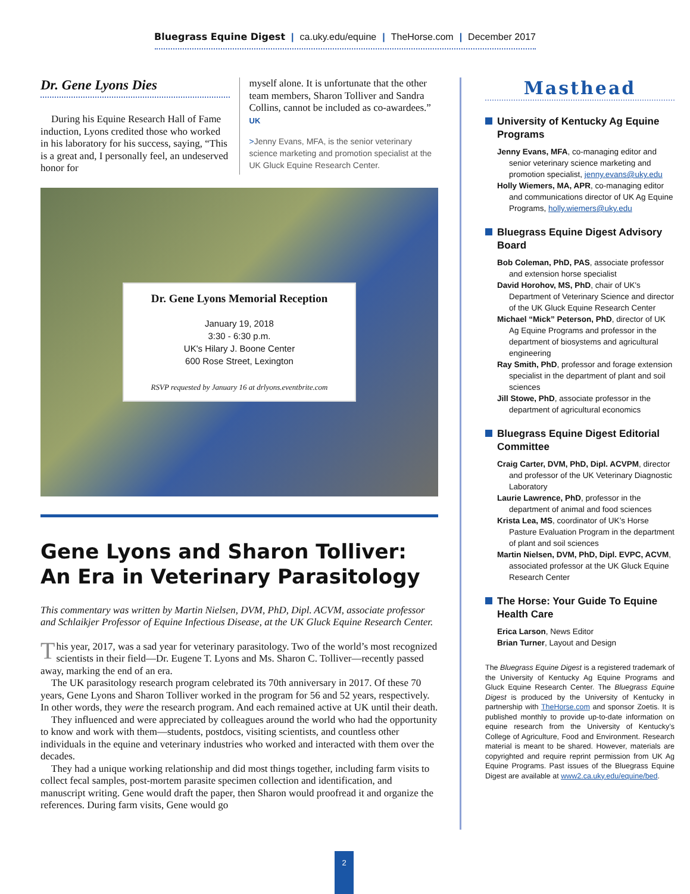Bluegrass Equine Digest | ca.uky.edu/equine | TheHorse.com | December 2017
Dr. Gene Lyons Dies
During his Equine Research Hall of Fame induction, Lyons credited those who worked in his laboratory for his success, saying, “This is a great and, I personally feel, an undeserved honor for
myself alone. It is unfortunate that the other team members, Sharon Tolliver and Sandra Collins, cannot be included as co-awardees.” UK
>Jenny Evans, MFA, is the senior veterinary science marketing and promotion specialist at the UK Gluck Equine Research Center.
Dr. Gene Lyons Memorial Reception
January 19, 2018
3:30 - 6:30 p.m.
UK's Hilary J. Boone Center
600 Rose Street, Lexington
RSVP requested by January 16 at drlyons.eventbrite.com
Gene Lyons and Sharon Tolliver:
An Era in Veterinary Parasitology
This commentary was written by Martin Nielsen, DVM, PhD, Dipl. ACVM, associate professor and Schlaikjer Professor of Equine Infectious Disease, at the UK Gluck Equine Research Center.
This year, 2017, was a sad year for veterinary parasitology. Two of the world’s most recognized scientists in their field—Dr. Eugene T. Lyons and Ms. Sharon C. Tolliver—recently passed away, marking the end of an era.
The UK parasitology research program celebrated its 70th anniversary in 2017. Of these 70 years, Gene Lyons and Sharon Tolliver worked in the program for 56 and 52 years, respectively. In other words, they were the research program. And each remained active at UK until their death.
They influenced and were appreciated by colleagues around the world who had the opportunity to know and work with them—students, postdocs, visiting scientists, and countless other individuals in the equine and veterinary industries who worked and interacted with them over the decades.
They had a unique working relationship and did most things together, including farm visits to collect fecal samples, post-mortem parasite specimen collection and identification, and manuscript writing. Gene would draft the paper, then Sharon would proofread it and organize the references. During farm visits, Gene would go
Masthead
University of Kentucky Ag Equine Programs
Jenny Evans, MFA, co-managing editor and senior veterinary science marketing and promotion specialist, jenny.evans@uky.edu
Holly Wiemers, MA, APR, co-managing editor and communications director of UK Ag Equine Programs, holly.wiemers@uky.edu
Bluegrass Equine Digest Advisory Board
Bob Coleman, PhD, PAS, associate professor and extension horse specialist
David Horohov, MS, PhD, chair of UK's Department of Veterinary Science and director of the UK Gluck Equine Research Center
Michael “Mick” Peterson, PhD, director of UK Ag Equine Programs and professor in the department of biosystems and agricultural engineering
Ray Smith, PhD, professor and forage extension specialist in the department of plant and soil sciences
Jill Stowe, PhD, associate professor in the department of agricultural economics
Bluegrass Equine Digest Editorial Committee
Craig Carter, DVM, PhD, Dipl. ACVPM, director and professor of the UK Veterinary Diagnostic Laboratory
Laurie Lawrence, PhD, professor in the department of animal and food sciences
Krista Lea, MS, coordinator of UK’s Horse Pasture Evaluation Program in the department of plant and soil sciences
Martin Nielsen, DVM, PhD, Dipl. EVPC, ACVM, associated professor at the UK Gluck Equine Research Center
The Horse: Your Guide To Equine Health Care
Erica Larson, News Editor
Brian Turner, Layout and Design
The Bluegrass Equine Digest is a registered trademark of the University of Kentucky Ag Equine Programs and Gluck Equine Research Center. The Bluegrass Equine Digest is produced by the University of Kentucky in partnership with TheHorse.com and sponsor Zoetis. It is published monthly to provide up-to-date information on equine research from the University of Kentucky’s College of Agriculture, Food and Environment. Research material is meant to be shared. However, materials are copyrighted and require reprint permission from UK Ag Equine Programs. Past issues of the Bluegrass Equine Digest are available at www2.ca.uky.edu/equine/bed.
2